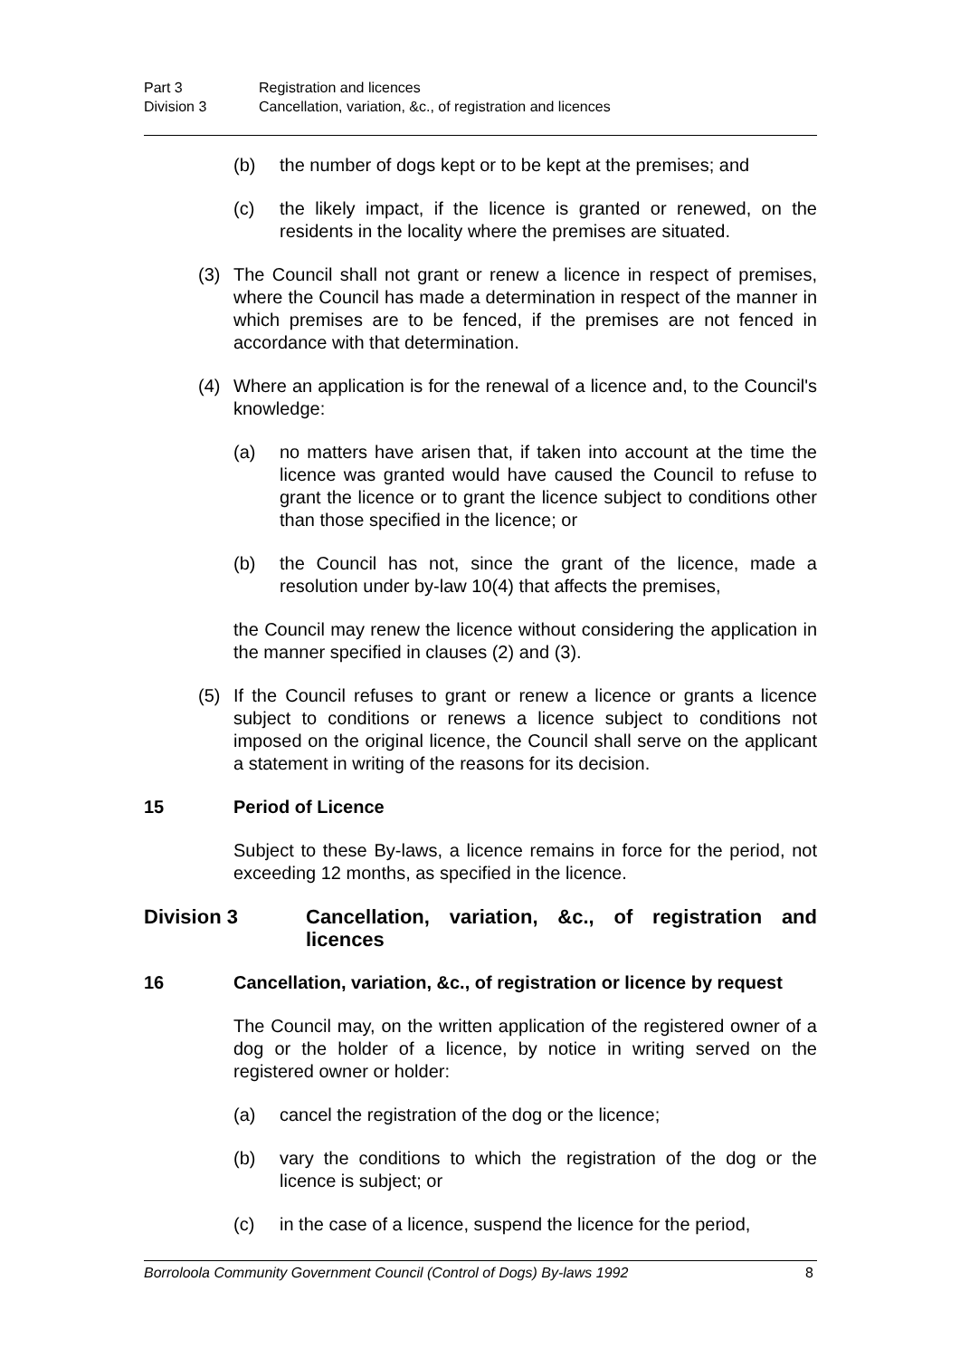Part 3 Registration and licences
Division 3 Cancellation, variation, &c., of registration and licences
(b) the number of dogs kept or to be kept at the premises; and
(c) the likely impact, if the licence is granted or renewed, on the residents in the locality where the premises are situated.
(3) The Council shall not grant or renew a licence in respect of premises, where the Council has made a determination in respect of the manner in which premises are to be fenced, if the premises are not fenced in accordance with that determination.
(4) Where an application is for the renewal of a licence and, to the Council's knowledge:
(a) no matters have arisen that, if taken into account at the time the licence was granted would have caused the Council to refuse to grant the licence or to grant the licence subject to conditions other than those specified in the licence; or
(b) the Council has not, since the grant of the licence, made a resolution under by-law 10(4) that affects the premises,
the Council may renew the licence without considering the application in the manner specified in clauses (2) and (3).
(5) If the Council refuses to grant or renew a licence or grants a licence subject to conditions or renews a licence subject to conditions not imposed on the original licence, the Council shall serve on the applicant a statement in writing of the reasons for its decision.
15 Period of Licence
Subject to these By-laws, a licence remains in force for the period, not exceeding 12 months, as specified in the licence.
Division 3 Cancellation, variation, &c., of registration and licences
16 Cancellation, variation, &c., of registration or licence by request
The Council may, on the written application of the registered owner of a dog or the holder of a licence, by notice in writing served on the registered owner or holder:
(a) cancel the registration of the dog or the licence;
(b) vary the conditions to which the registration of the dog or the licence is subject; or
(c) in the case of a licence, suspend the licence for the period,
Borroloola Community Government Council (Control of Dogs) By-laws 1992 8